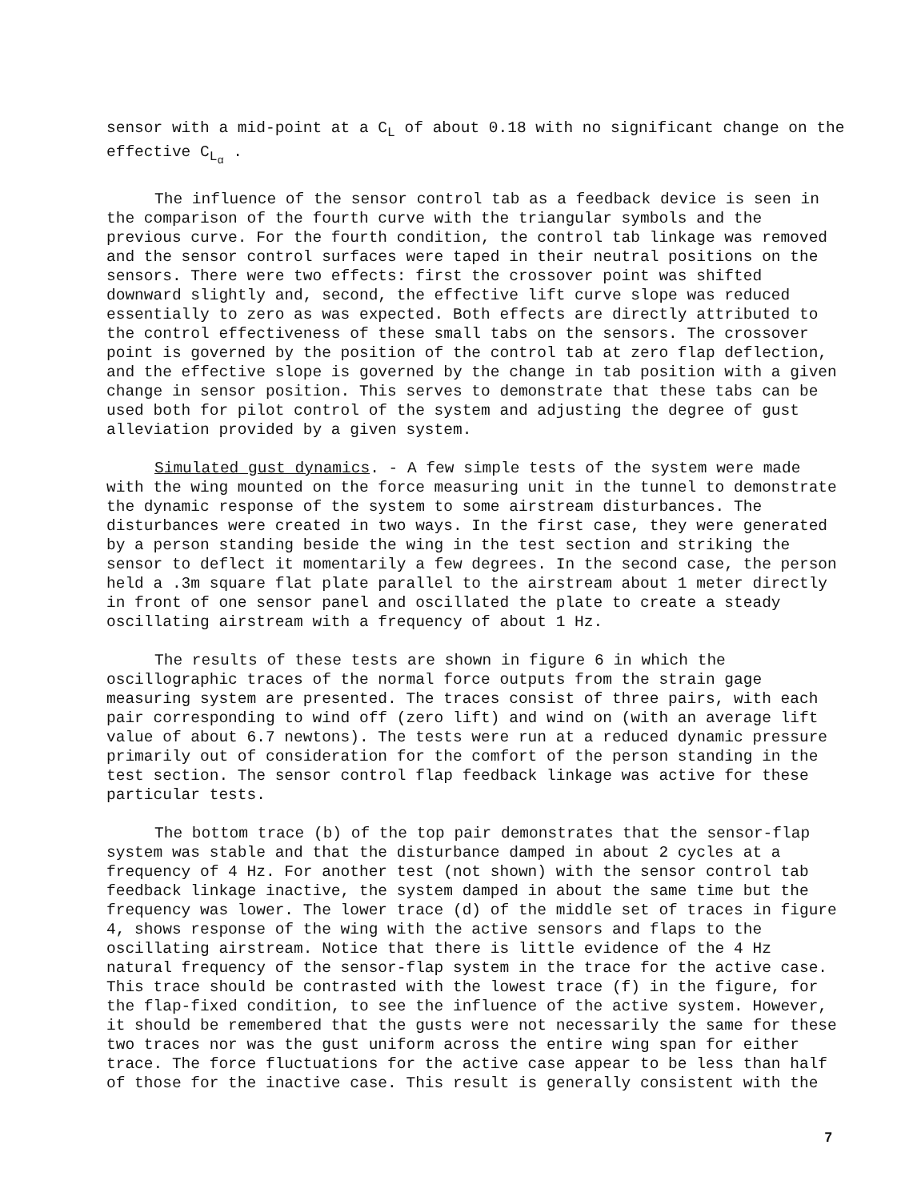sensor with a mid-point at a C<sub>L</sub> of about 0.18 with no significant change on the effective C<sub>L<sub>α</sub></sub> .
The influence of the sensor control tab as a feedback device is seen in the comparison of the fourth curve with the triangular symbols and the previous curve. For the fourth condition, the control tab linkage was removed and the sensor control surfaces were taped in their neutral positions on the sensors. There were two effects: first the crossover point was shifted downward slightly and, second, the effective lift curve slope was reduced essentially to zero as was expected. Both effects are directly attributed to the control effectiveness of these small tabs on the sensors. The crossover point is governed by the position of the control tab at zero flap deflection, and the effective slope is governed by the change in tab position with a given change in sensor position. This serves to demonstrate that these tabs can be used both for pilot control of the system and adjusting the degree of gust alleviation provided by a given system.
Simulated gust dynamics. - A few simple tests of the system were made with the wing mounted on the force measuring unit in the tunnel to demonstrate the dynamic response of the system to some airstream disturbances. The disturbances were created in two ways. In the first case, they were generated by a person standing beside the wing in the test section and striking the sensor to deflect it momentarily a few degrees. In the second case, the person held a .3m square flat plate parallel to the airstream about 1 meter directly in front of one sensor panel and oscillated the plate to create a steady oscillating airstream with a frequency of about 1 Hz.
The results of these tests are shown in figure 6 in which the oscillographic traces of the normal force outputs from the strain gage measuring system are presented. The traces consist of three pairs, with each pair corresponding to wind off (zero lift) and wind on (with an average lift value of about 6.7 newtons). The tests were run at a reduced dynamic pressure primarily out of consideration for the comfort of the person standing in the test section. The sensor control flap feedback linkage was active for these particular tests.
The bottom trace (b) of the top pair demonstrates that the sensor-flap system was stable and that the disturbance damped in about 2 cycles at a frequency of 4 Hz. For another test (not shown) with the sensor control tab feedback linkage inactive, the system damped in about the same time but the frequency was lower. The lower trace (d) of the middle set of traces in figure 4, shows response of the wing with the active sensors and flaps to the oscillating airstream. Notice that there is little evidence of the 4 Hz natural frequency of the sensor-flap system in the trace for the active case. This trace should be contrasted with the lowest trace (f) in the figure, for the flap-fixed condition, to see the influence of the active system. However, it should be remembered that the gusts were not necessarily the same for these two traces nor was the gust uniform across the entire wing span for either trace. The force fluctuations for the active case appear to be less than half of those for the inactive case. This result is generally consistent with the
7